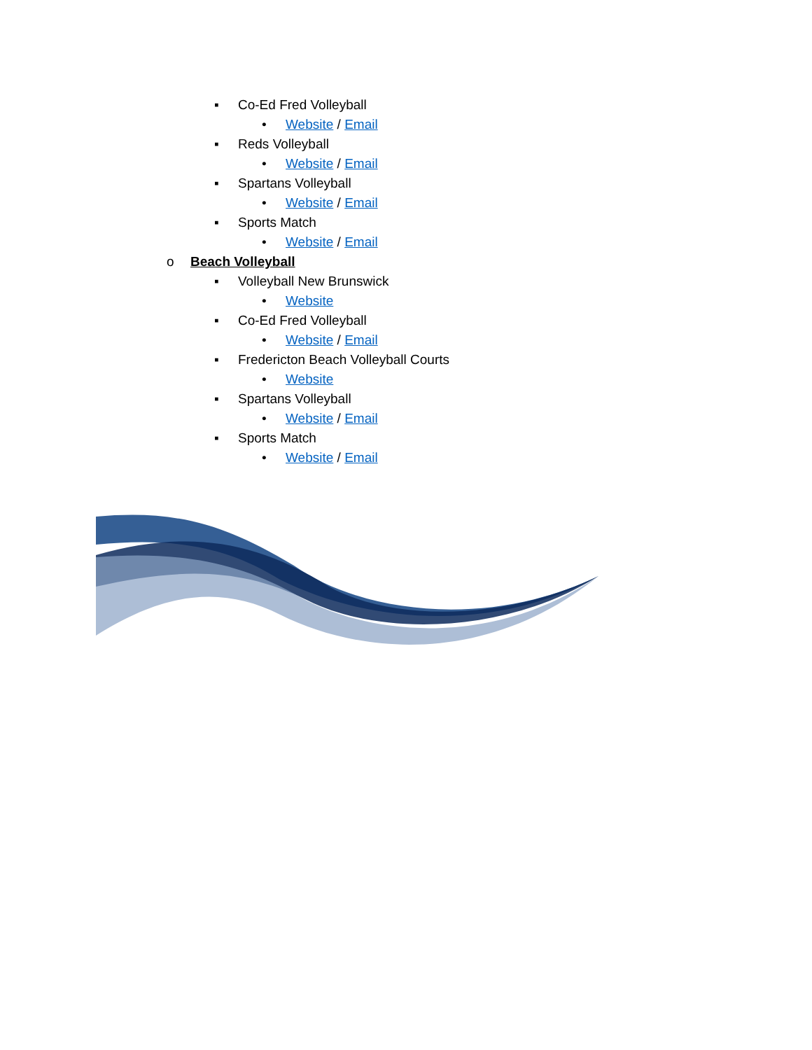▪ Co-Ed Fred Volleyball
• Website / Email
▪ Reds Volleyball
• Website / Email
▪ Spartans Volleyball
• Website / Email
▪ Sports Match
• Website / Email
o Beach Volleyball
▪ Volleyball New Brunswick
• Website
▪ Co-Ed Fred Volleyball
• Website / Email
▪ Fredericton Beach Volleyball Courts
• Website
▪ Spartans Volleyball
• Website / Email
▪ Sports Match
• Website / Email